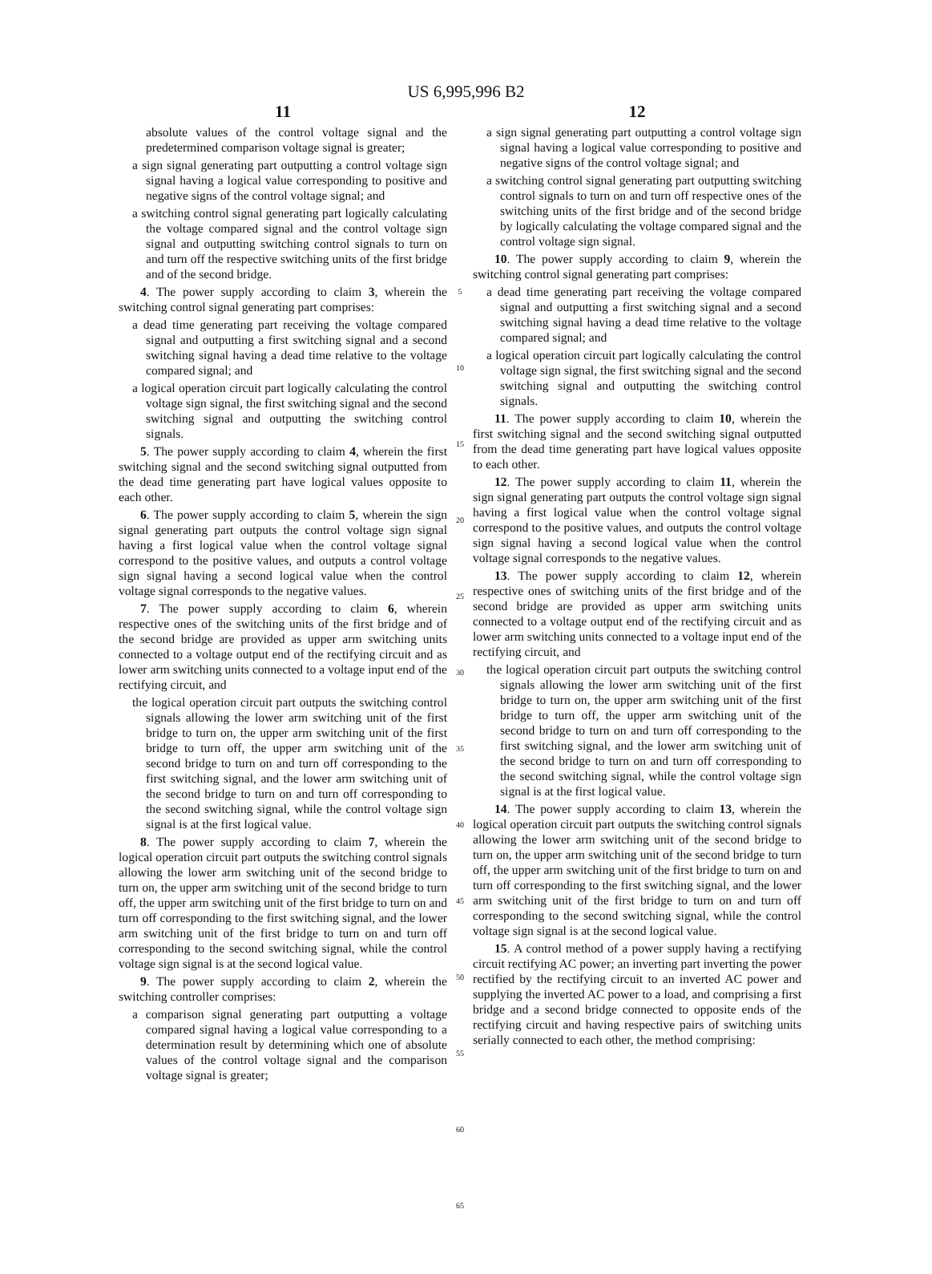US 6,995,996 B2
11
absolute values of the control voltage signal and the predetermined comparison voltage signal is greater;
a sign signal generating part outputting a control voltage sign signal having a logical value corresponding to positive and negative signs of the control voltage signal; and
a switching control signal generating part logically calculating the voltage compared signal and the control voltage sign signal and outputting switching control signals to turn on and turn off the respective switching units of the first bridge and of the second bridge.
4. The power supply according to claim 3, wherein the switching control signal generating part comprises:
a dead time generating part receiving the voltage compared signal and outputting a first switching signal and a second switching signal having a dead time relative to the voltage compared signal; and
a logical operation circuit part logically calculating the control voltage sign signal, the first switching signal and the second switching signal and outputting the switching control signals.
5. The power supply according to claim 4, wherein the first switching signal and the second switching signal outputted from the dead time generating part have logical values opposite to each other.
6. The power supply according to claim 5, wherein the sign signal generating part outputs the control voltage sign signal having a first logical value when the control voltage signal correspond to the positive values, and outputs a control voltage sign signal having a second logical value when the control voltage signal corresponds to the negative values.
7. The power supply according to claim 6, wherein respective ones of the switching units of the first bridge and of the second bridge are provided as upper arm switching units connected to a voltage output end of the rectifying circuit and as lower arm switching units connected to a voltage input end of the rectifying circuit, and
the logical operation circuit part outputs the switching control signals allowing the lower arm switching unit of the first bridge to turn on, the upper arm switching unit of the first bridge to turn off, the upper arm switching unit of the second bridge to turn on and turn off corresponding to the first switching signal, and the lower arm switching unit of the second bridge to turn on and turn off corresponding to the second switching signal, while the control voltage sign signal is at the first logical value.
8. The power supply according to claim 7, wherein the logical operation circuit part outputs the switching control signals allowing the lower arm switching unit of the second bridge to turn on, the upper arm switching unit of the second bridge to turn off, the upper arm switching unit of the first bridge to turn on and turn off corresponding to the first switching signal, and the lower arm switching unit of the first bridge to turn on and turn off corresponding to the second switching signal, while the control voltage sign signal is at the second logical value.
9. The power supply according to claim 2, wherein the switching controller comprises:
a comparison signal generating part outputting a voltage compared signal having a logical value corresponding to a determination result by determining which one of absolute values of the control voltage signal and the comparison voltage signal is greater;
5
10
15
20
25
30
35
40
45
50
55
60
65
12
a sign signal generating part outputting a control voltage sign signal having a logical value corresponding to positive and negative signs of the control voltage signal; and
a switching control signal generating part outputting switching control signals to turn on and turn off respective ones of the switching units of the first bridge and of the second bridge by logically calculating the voltage compared signal and the control voltage sign signal.
10. The power supply according to claim 9, wherein the switching control signal generating part comprises:
a dead time generating part receiving the voltage compared signal and outputting a first switching signal and a second switching signal having a dead time relative to the voltage compared signal; and
a logical operation circuit part logically calculating the control voltage sign signal, the first switching signal and the second switching signal and outputting the switching control signals.
11. The power supply according to claim 10, wherein the first switching signal and the second switching signal outputted from the dead time generating part have logical values opposite to each other.
12. The power supply according to claim 11, wherein the sign signal generating part outputs the control voltage sign signal having a first logical value when the control voltage signal correspond to the positive values, and outputs the control voltage sign signal having a second logical value when the control voltage signal corresponds to the negative values.
13. The power supply according to claim 12, wherein respective ones of switching units of the first bridge and of the second bridge are provided as upper arm switching units connected to a voltage output end of the rectifying circuit and as lower arm switching units connected to a voltage input end of the rectifying circuit, and
the logical operation circuit part outputs the switching control signals allowing the lower arm switching unit of the first bridge to turn on, the upper arm switching unit of the first bridge to turn off, the upper arm switching unit of the second bridge to turn on and turn off corresponding to the first switching signal, and the lower arm switching unit of the second bridge to turn on and turn off corresponding to the second switching signal, while the control voltage sign signal is at the first logical value.
14. The power supply according to claim 13, wherein the logical operation circuit part outputs the switching control signals allowing the lower arm switching unit of the second bridge to turn on, the upper arm switching unit of the second bridge to turn off, the upper arm switching unit of the first bridge to turn on and turn off corresponding to the first switching signal, and the lower arm switching unit of the first bridge to turn on and turn off corresponding to the second switching signal, while the control voltage sign signal is at the second logical value.
15. A control method of a power supply having a rectifying circuit rectifying AC power; an inverting part inverting the power rectified by the rectifying circuit to an inverted AC power and supplying the inverted AC power to a load, and comprising a first bridge and a second bridge connected to opposite ends of the rectifying circuit and having respective pairs of switching units serially connected to each other, the method comprising: